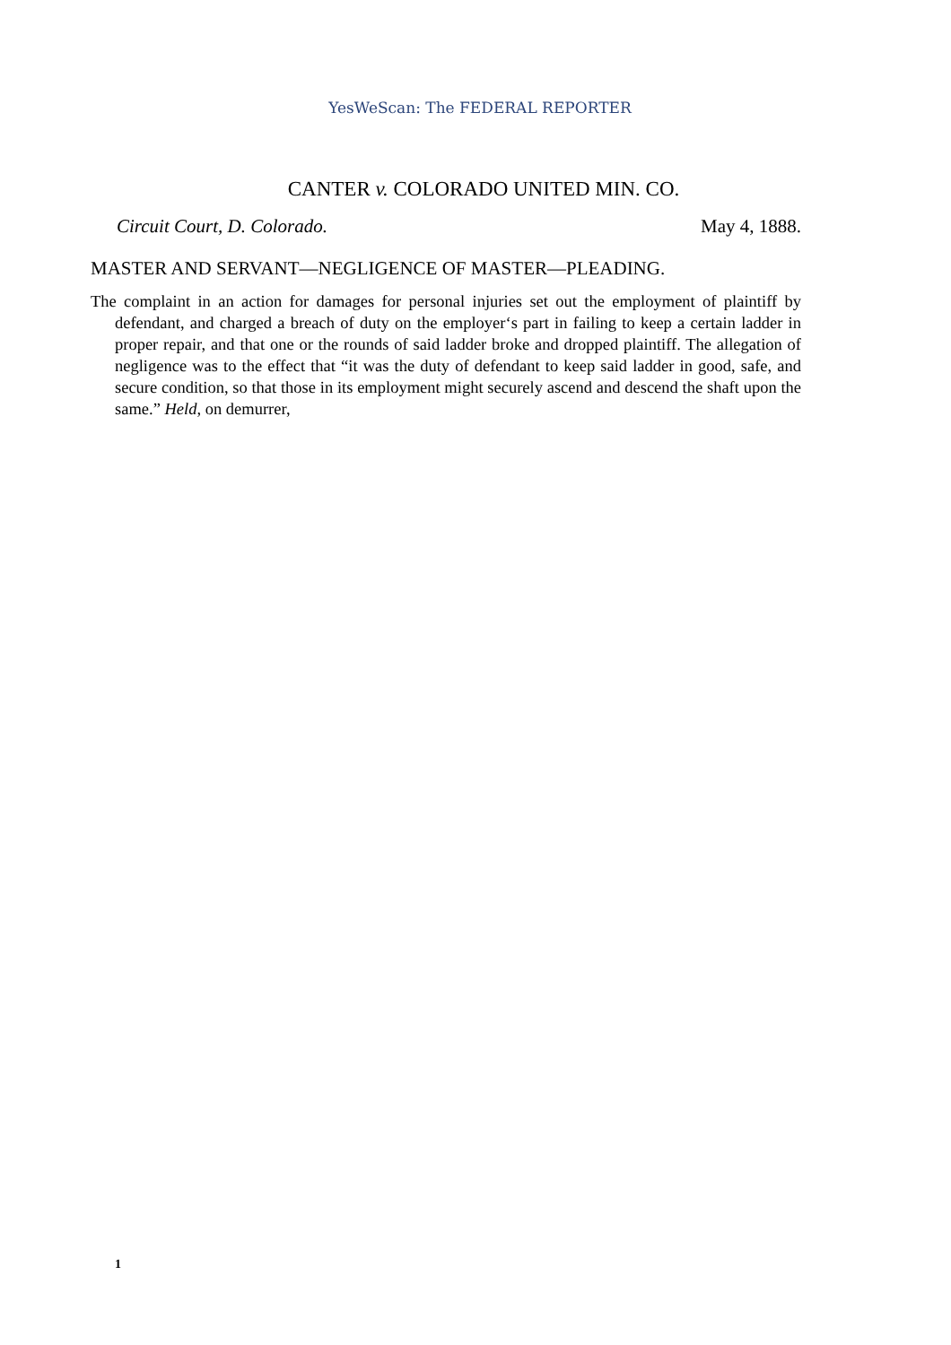YesWeScan: The FEDERAL REPORTER
CANTER v. COLORADO UNITED MIN. CO.
Circuit Court, D. Colorado. May 4, 1888.
MASTER AND SERVANT—NEGLIGENCE OF MASTER—PLEADING.
The complaint in an action for damages for personal injuries set out the employment of plaintiff by defendant, and charged a breach of duty on the employer‘s part in failing to keep a certain ladder in proper repair, and that one or the rounds of said ladder broke and dropped plaintiff. The allegation of negligence was to the effect that “it was the duty of defendant to keep said ladder in good, safe, and secure condition, so that those in its employment might securely ascend and descend the shaft upon the same.” Held, on demurrer,
1